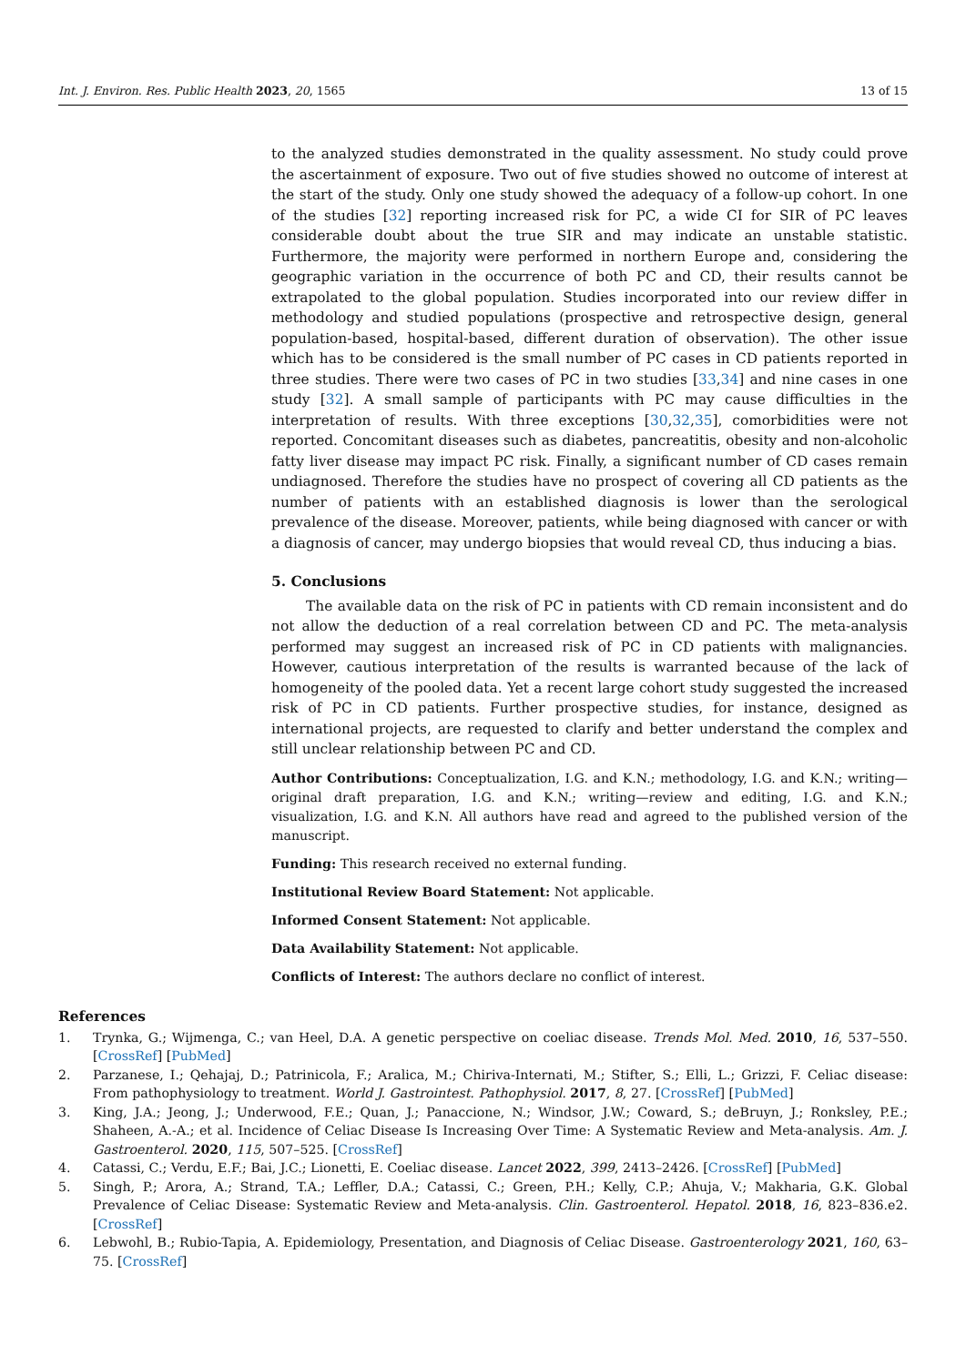Int. J. Environ. Res. Public Health 2023, 20, 1565 13 of 15
to the analyzed studies demonstrated in the quality assessment. No study could prove the ascertainment of exposure. Two out of five studies showed no outcome of interest at the start of the study. Only one study showed the adequacy of a follow-up cohort. In one of the studies [32] reporting increased risk for PC, a wide CI for SIR of PC leaves considerable doubt about the true SIR and may indicate an unstable statistic. Furthermore, the majority were performed in northern Europe and, considering the geographic variation in the occurrence of both PC and CD, their results cannot be extrapolated to the global population. Studies incorporated into our review differ in methodology and studied populations (prospective and retrospective design, general population-based, hospital-based, different duration of observation). The other issue which has to be considered is the small number of PC cases in CD patients reported in three studies. There were two cases of PC in two studies [33,34] and nine cases in one study [32]. A small sample of participants with PC may cause difficulties in the interpretation of results. With three exceptions [30,32,35], comorbidities were not reported. Concomitant diseases such as diabetes, pancreatitis, obesity and non-alcoholic fatty liver disease may impact PC risk. Finally, a significant number of CD cases remain undiagnosed. Therefore the studies have no prospect of covering all CD patients as the number of patients with an established diagnosis is lower than the serological prevalence of the disease. Moreover, patients, while being diagnosed with cancer or with a diagnosis of cancer, may undergo biopsies that would reveal CD, thus inducing a bias.
5. Conclusions
The available data on the risk of PC in patients with CD remain inconsistent and do not allow the deduction of a real correlation between CD and PC. The meta-analysis performed may suggest an increased risk of PC in CD patients with malignancies. However, cautious interpretation of the results is warranted because of the lack of homogeneity of the pooled data. Yet a recent large cohort study suggested the increased risk of PC in CD patients. Further prospective studies, for instance, designed as international projects, are requested to clarify and better understand the complex and still unclear relationship between PC and CD.
Author Contributions: Conceptualization, I.G. and K.N.; methodology, I.G. and K.N.; writing—original draft preparation, I.G. and K.N.; writing—review and editing, I.G. and K.N.; visualization, I.G. and K.N. All authors have read and agreed to the published version of the manuscript.
Funding: This research received no external funding.
Institutional Review Board Statement: Not applicable.
Informed Consent Statement: Not applicable.
Data Availability Statement: Not applicable.
Conflicts of Interest: The authors declare no conflict of interest.
References
1. Trynka, G.; Wijmenga, C.; van Heel, D.A. A genetic perspective on coeliac disease. Trends Mol. Med. 2010, 16, 537–550. [CrossRef] [PubMed]
2. Parzanese, I.; Qehajaj, D.; Patrinicola, F.; Aralica, M.; Chiriva-Internati, M.; Stifter, S.; Elli, L.; Grizzi, F. Celiac disease: From pathophysiology to treatment. World J. Gastrointest. Pathophysiol. 2017, 8, 27. [CrossRef] [PubMed]
3. King, J.A.; Jeong, J.; Underwood, F.E.; Quan, J.; Panaccione, N.; Windsor, J.W.; Coward, S.; deBruyn, J.; Ronksley, P.E.; Shaheen, A.-A.; et al. Incidence of Celiac Disease Is Increasing Over Time: A Systematic Review and Meta-analysis. Am. J. Gastroenterol. 2020, 115, 507–525. [CrossRef]
4. Catassi, C.; Verdu, E.F.; Bai, J.C.; Lionetti, E. Coeliac disease. Lancet 2022, 399, 2413–2426. [CrossRef] [PubMed]
5. Singh, P.; Arora, A.; Strand, T.A.; Leffler, D.A.; Catassi, C.; Green, P.H.; Kelly, C.P.; Ahuja, V.; Makharia, G.K. Global Prevalence of Celiac Disease: Systematic Review and Meta-analysis. Clin. Gastroenterol. Hepatol. 2018, 16, 823–836.e2. [CrossRef]
6. Lebwohl, B.; Rubio-Tapia, A. Epidemiology, Presentation, and Diagnosis of Celiac Disease. Gastroenterology 2021, 160, 63–75. [CrossRef]